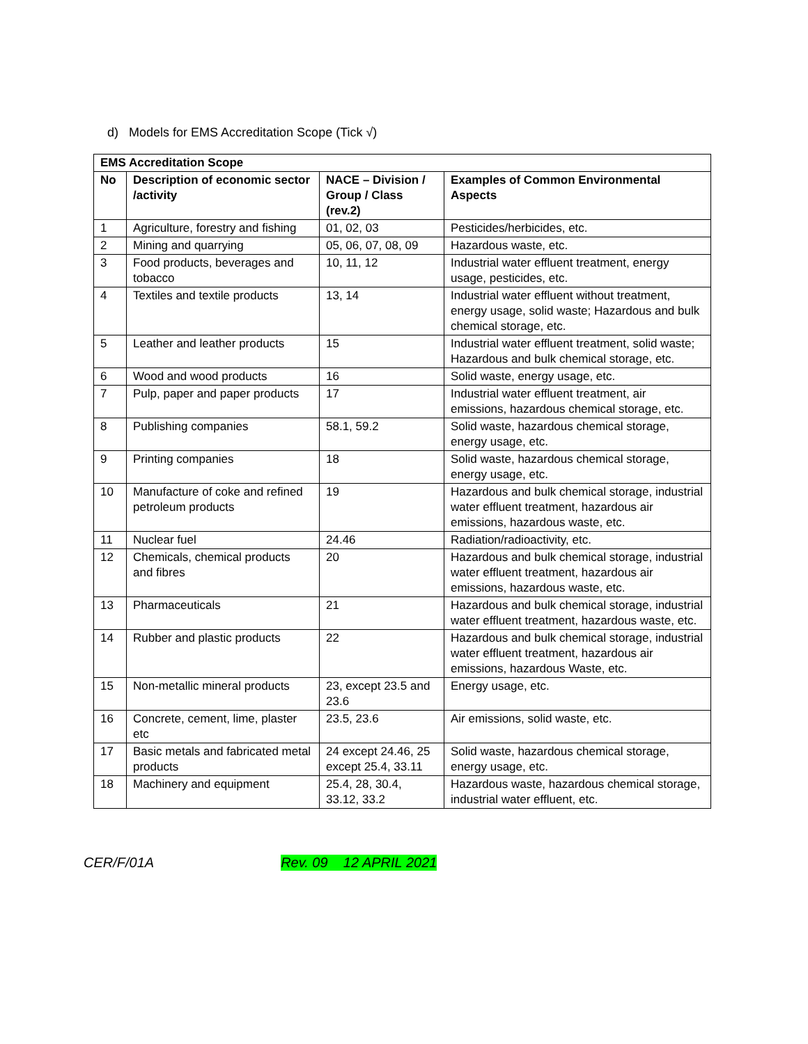d) Models for EMS Accreditation Scope (Tick √)
| EMS Accreditation Scope | | | |
| --- | --- | --- | --- |
| No | Description of economic sector /activity | NACE – Division / Group / Class (rev.2) | Examples of Common Environmental Aspects |
| 1 | Agriculture, forestry and fishing | 01, 02, 03 | Pesticides/herbicides, etc. |
| 2 | Mining and quarrying | 05, 06, 07, 08, 09 | Hazardous waste, etc. |
| 3 | Food products, beverages and tobacco | 10, 11, 12 | Industrial water effluent treatment, energy usage, pesticides, etc. |
| 4 | Textiles and textile products | 13, 14 | Industrial water effluent without treatment, energy usage, solid waste; Hazardous and bulk chemical storage, etc. |
| 5 | Leather and leather products | 15 | Industrial water effluent treatment, solid waste; Hazardous and bulk chemical storage, etc. |
| 6 | Wood and wood products | 16 | Solid waste, energy usage, etc. |
| 7 | Pulp, paper and paper products | 17 | Industrial water effluent treatment, air emissions, hazardous chemical storage, etc. |
| 8 | Publishing companies | 58.1, 59.2 | Solid waste, hazardous chemical storage, energy usage, etc. |
| 9 | Printing companies | 18 | Solid waste, hazardous chemical storage, energy usage, etc. |
| 10 | Manufacture of coke and refined petroleum products | 19 | Hazardous and bulk chemical storage, industrial water effluent treatment, hazardous air emissions, hazardous waste, etc. |
| 11 | Nuclear fuel | 24.46 | Radiation/radioactivity, etc. |
| 12 | Chemicals, chemical products and fibres | 20 | Hazardous and bulk chemical storage, industrial water effluent treatment, hazardous air emissions, hazardous waste, etc. |
| 13 | Pharmaceuticals | 21 | Hazardous and bulk chemical storage, industrial water effluent treatment, hazardous waste, etc. |
| 14 | Rubber and plastic products | 22 | Hazardous and bulk chemical storage, industrial water effluent treatment, hazardous air emissions, hazardous Waste, etc. |
| 15 | Non-metallic mineral products | 23, except 23.5 and 23.6 | Energy usage, etc. |
| 16 | Concrete, cement, lime, plaster etc | 23.5, 23.6 | Air emissions, solid waste, etc. |
| 17 | Basic metals and fabricated metal products | 24 except 24.46, 25 except 25.4, 33.11 | Solid waste, hazardous chemical storage, energy usage, etc. |
| 18 | Machinery and equipment | 25.4, 28, 30.4, 33.12, 33.2 | Hazardous waste, hazardous chemical storage, industrial water effluent, etc. |
CER/F/01A Rev. 09 12 APRIL 2021